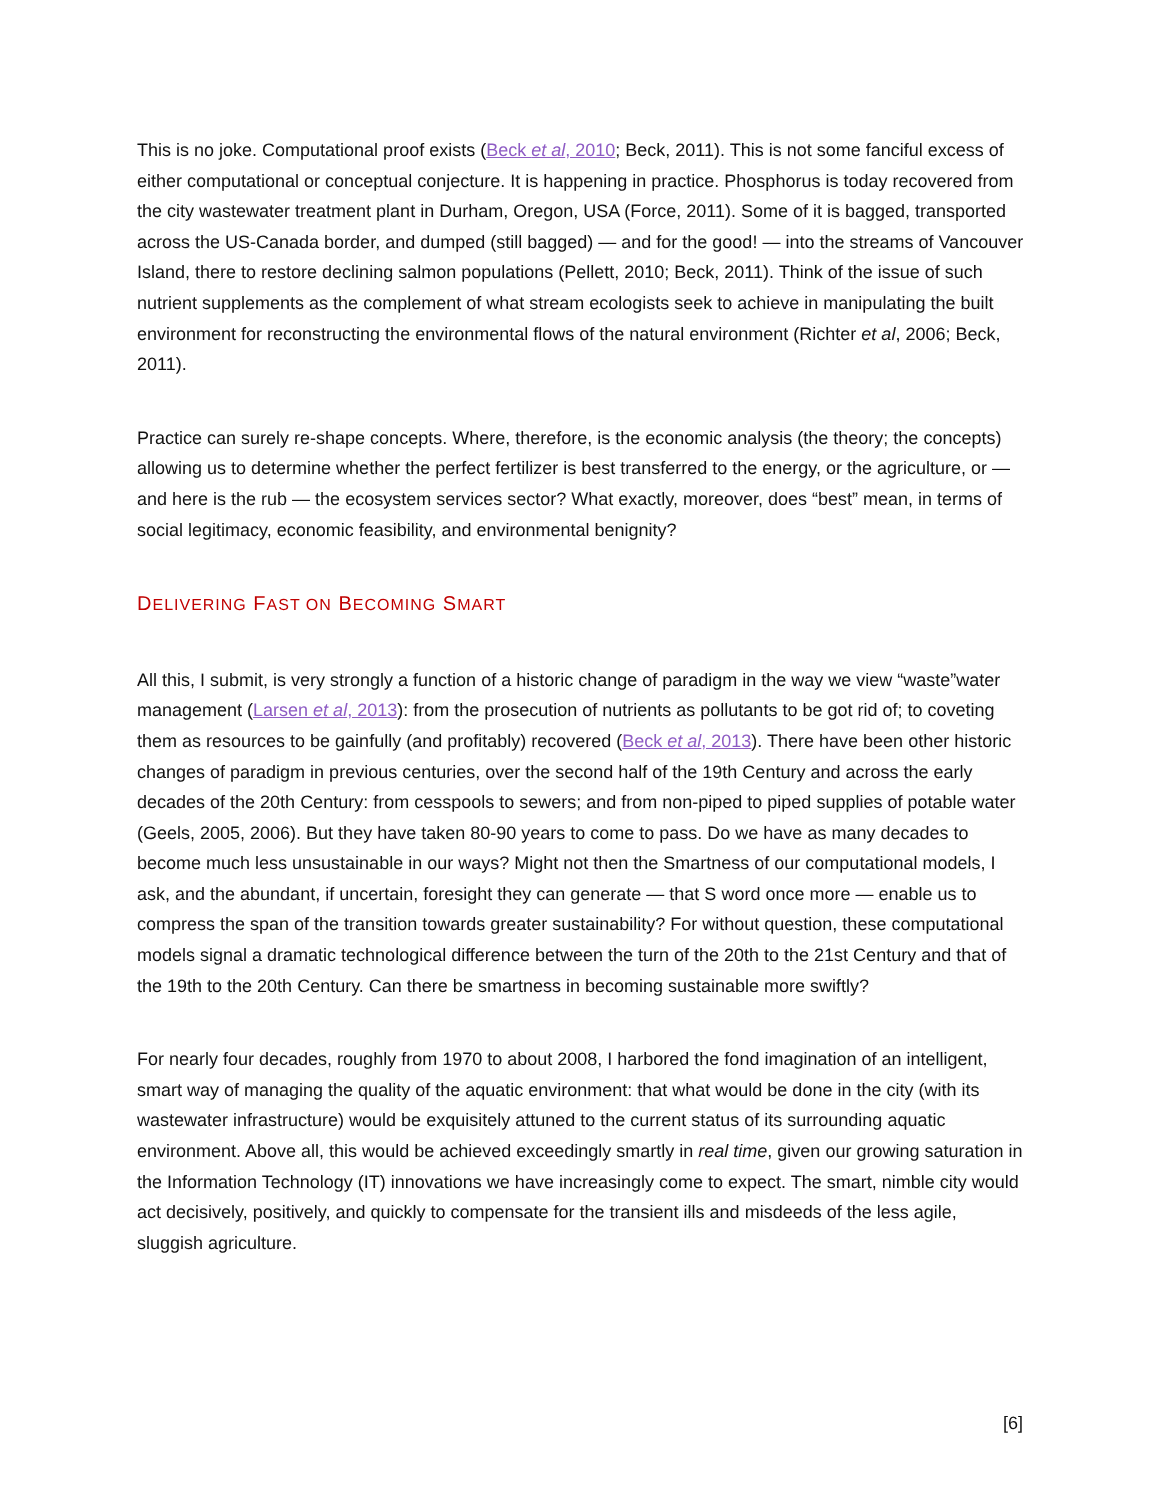This is no joke. Computational proof exists (Beck et al, 2010; Beck, 2011). This is not some fanciful excess of either computational or conceptual conjecture. It is happening in practice. Phosphorus is today recovered from the city wastewater treatment plant in Durham, Oregon, USA (Force, 2011). Some of it is bagged, transported across the US-Canada border, and dumped (still bagged) — and for the good! — into the streams of Vancouver Island, there to restore declining salmon populations (Pellett, 2010; Beck, 2011). Think of the issue of such nutrient supplements as the complement of what stream ecologists seek to achieve in manipulating the built environment for reconstructing the environmental flows of the natural environment (Richter et al, 2006; Beck, 2011).
Practice can surely re-shape concepts. Where, therefore, is the economic analysis (the theory; the concepts) allowing us to determine whether the perfect fertilizer is best transferred to the energy, or the agriculture, or — and here is the rub — the ecosystem services sector? What exactly, moreover, does “best” mean, in terms of social legitimacy, economic feasibility, and environmental benignity?
DELIVERING FAST ON BECOMING SMART
All this, I submit, is very strongly a function of a historic change of paradigm in the way we view “waste”water management (Larsen et al, 2013): from the prosecution of nutrients as pollutants to be got rid of; to coveting them as resources to be gainfully (and profitably) recovered (Beck et al, 2013). There have been other historic changes of paradigm in previous centuries, over the second half of the 19th Century and across the early decades of the 20th Century: from cesspools to sewers; and from non-piped to piped supplies of potable water (Geels, 2005, 2006). But they have taken 80-90 years to come to pass. Do we have as many decades to become much less unsustainable in our ways? Might not then the Smartness of our computational models, I ask, and the abundant, if uncertain, foresight they can generate — that S word once more — enable us to compress the span of the transition towards greater sustainability? For without question, these computational models signal a dramatic technological difference between the turn of the 20th to the 21st Century and that of the 19th to the 20th Century. Can there be smartness in becoming sustainable more swiftly?
For nearly four decades, roughly from 1970 to about 2008, I harbored the fond imagination of an intelligent, smart way of managing the quality of the aquatic environment: that what would be done in the city (with its wastewater infrastructure) would be exquisitely attuned to the current status of its surrounding aquatic environment. Above all, this would be achieved exceedingly smartly in real time, given our growing saturation in the Information Technology (IT) innovations we have increasingly come to expect. The smart, nimble city would act decisively, positively, and quickly to compensate for the transient ills and misdeeds of the less agile, sluggish agriculture.
[6]